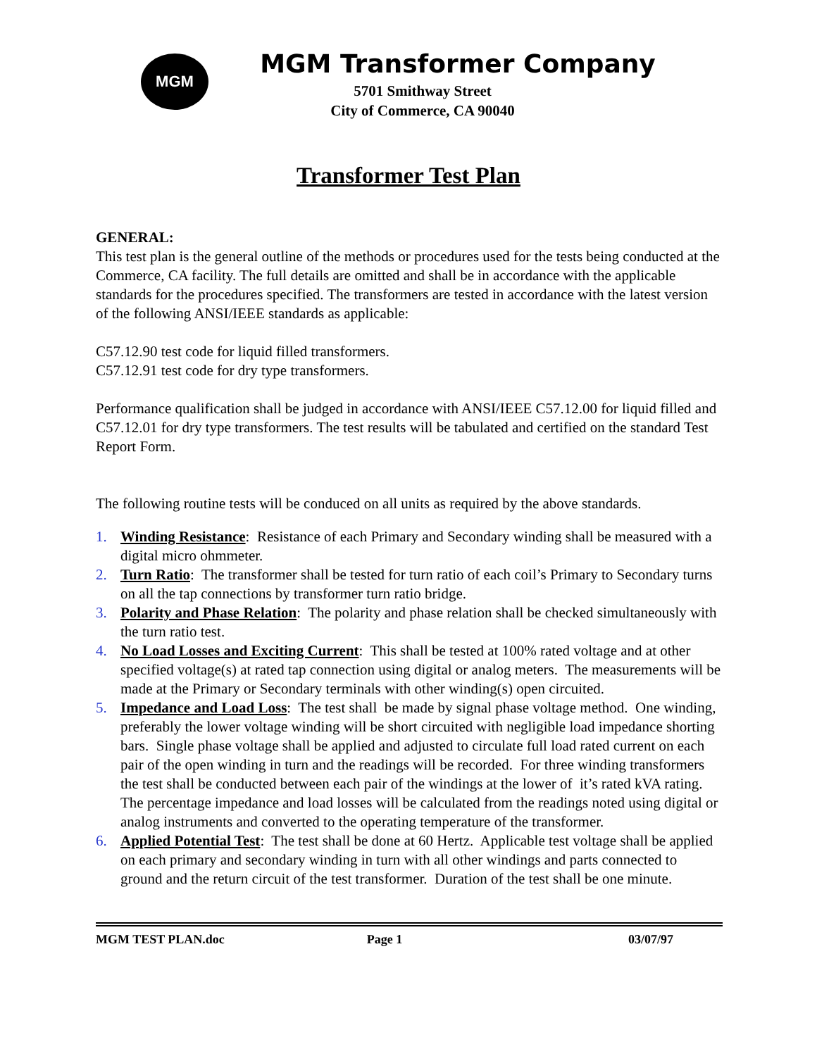MGM
MGM Transformer Company
5701 Smithway Street
City of Commerce, CA 90040
Transformer Test Plan
GENERAL:
This test plan is the general outline of the methods or procedures used for the tests being conducted at the Commerce, CA facility. The full details are omitted and shall be in accordance with the applicable standards for the procedures specified. The transformers are tested in accordance with the latest version of the following ANSI/IEEE standards as applicable:
C57.12.90 test code for liquid filled transformers.
C57.12.91 test code for dry type transformers.
Performance qualification shall be judged in accordance with ANSI/IEEE C57.12.00 for liquid filled and C57.12.01 for dry type transformers. The test results will be tabulated and certified on the standard Test Report Form.
The following routine tests will be conduced on all units as required by the above standards.
1. Winding Resistance: Resistance of each Primary and Secondary winding shall be measured with a digital micro ohmmeter.
2. Turn Ratio: The transformer shall be tested for turn ratio of each coil’s Primary to Secondary turns on all the tap connections by transformer turn ratio bridge.
3. Polarity and Phase Relation: The polarity and phase relation shall be checked simultaneously with the turn ratio test.
4. No Load Losses and Exciting Current: This shall be tested at 100% rated voltage and at other specified voltage(s) at rated tap connection using digital or analog meters. The measurements will be made at the Primary or Secondary terminals with other winding(s) open circuited.
5. Impedance and Load Loss: The test shall be made by signal phase voltage method. One winding, preferably the lower voltage winding will be short circuited with negligible load impedance shorting bars. Single phase voltage shall be applied and adjusted to circulate full load rated current on each pair of the open winding in turn and the readings will be recorded. For three winding transformers the test shall be conducted between each pair of the windings at the lower of it’s rated kVA rating. The percentage impedance and load losses will be calculated from the readings noted using digital or analog instruments and converted to the operating temperature of the transformer.
6. Applied Potential Test: The test shall be done at 60 Hertz. Applicable test voltage shall be applied on each primary and secondary winding in turn with all other windings and parts connected to ground and the return circuit of the test transformer. Duration of the test shall be one minute.
MGM TEST PLAN.doc Page 1 03/07/97